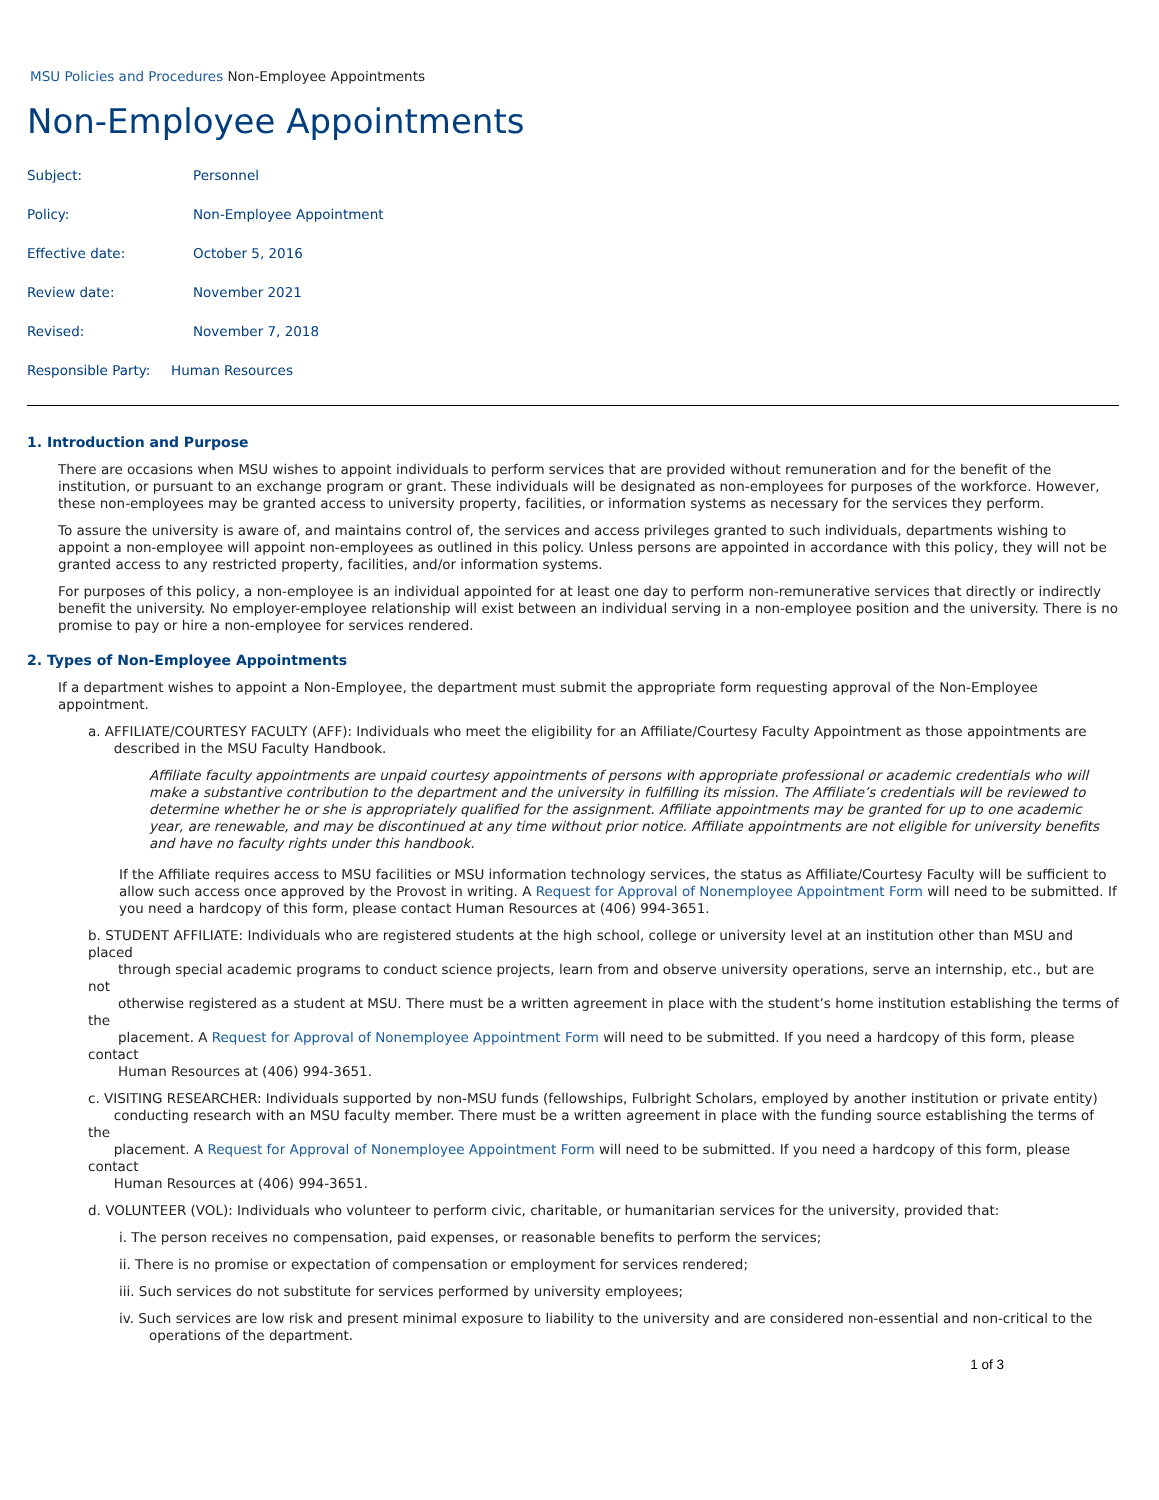MSU Policies and Procedures Non-Employee Appointments
Non-Employee Appointments
Subject: Personnel
Policy: Non-Employee Appointment
Effective date: October 5, 2016
Review date: November 2021
Revised: November 7, 2018
Responsible Party: Human Resources
1. Introduction and Purpose
There are occasions when MSU wishes to appoint individuals to perform services that are provided without remuneration and for the benefit of the institution, or pursuant to an exchange program or grant. These individuals will be designated as non-employees for purposes of the workforce. However, these non-employees may be granted access to university property, facilities, or information systems as necessary for the services they perform.
To assure the university is aware of, and maintains control of, the services and access privileges granted to such individuals, departments wishing to appoint a non-employee will appoint non-employees as outlined in this policy. Unless persons are appointed in accordance with this policy, they will not be granted access to any restricted property, facilities, and/or information systems.
For purposes of this policy, a non-employee is an individual appointed for at least one day to perform non-remunerative services that directly or indirectly benefit the university. No employer-employee relationship will exist between an individual serving in a non-employee position and the university. There is no promise to pay or hire a non-employee for services rendered.
2. Types of Non-Employee Appointments
If a department wishes to appoint a Non-Employee, the department must submit the appropriate form requesting approval of the Non-Employee appointment.
a. AFFILIATE/COURTESY FACULTY (AFF): Individuals who meet the eligibility for an Affiliate/Courtesy Faculty Appointment as those appointments are
described in the MSU Faculty Handbook.
Affiliate faculty appointments are unpaid courtesy appointments of persons with appropriate professional or academic credentials who will make a substantive contribution to the department and the university in fulfilling its mission. The Affiliate’s credentials will be reviewed to determine whether he or she is appropriately qualified for the assignment. Affiliate appointments may be granted for up to one academic year, are renewable, and may be discontinued at any time without prior notice. Affiliate appointments are not eligible for university benefits and have no faculty rights under this handbook.
If the Affiliate requires access to MSU facilities or MSU information technology services, the status as Affiliate/Courtesy Faculty will be sufficient to allow such access once approved by the Provost in writing. A Request for Approval of Nonemployee Appointment Form will need to be submitted. If you need a hardcopy of this form, please contact Human Resources at (406) 994-3651.
b. STUDENT AFFILIATE: Individuals who are registered students at the high school, college or university level at an institution other than MSU and placed
through special academic programs to conduct science projects, learn from and observe university operations, serve an internship, etc., but are not
otherwise registered as a student at MSU. There must be a written agreement in place with the student’s home institution establishing the terms of the
placement. A Request for Approval of Nonemployee Appointment Form will need to be submitted. If you need a hardcopy of this form, please contact
Human Resources at (406) 994-3651.
c. VISITING RESEARCHER: Individuals supported by non-MSU funds (fellowships, Fulbright Scholars, employed by another institution or private entity)
conducting research with an MSU faculty member. There must be a written agreement in place with the funding source establishing the terms of the
placement. A Request for Approval of Nonemployee Appointment Form will need to be submitted. If you need a hardcopy of this form, please contact
Human Resources at (406) 994-3651.
d. VOLUNTEER (VOL): Individuals who volunteer to perform civic, charitable, or humanitarian services for the university, provided that:
i. The person receives no compensation, paid expenses, or reasonable benefits to perform the services;
ii. There is no promise or expectation of compensation or employment for services rendered;
iii. Such services do not substitute for services performed by university employees;
iv. Such services are low risk and present minimal exposure to liability to the university and are considered non-essential and non-critical to the
operations of the department.
1 of 3